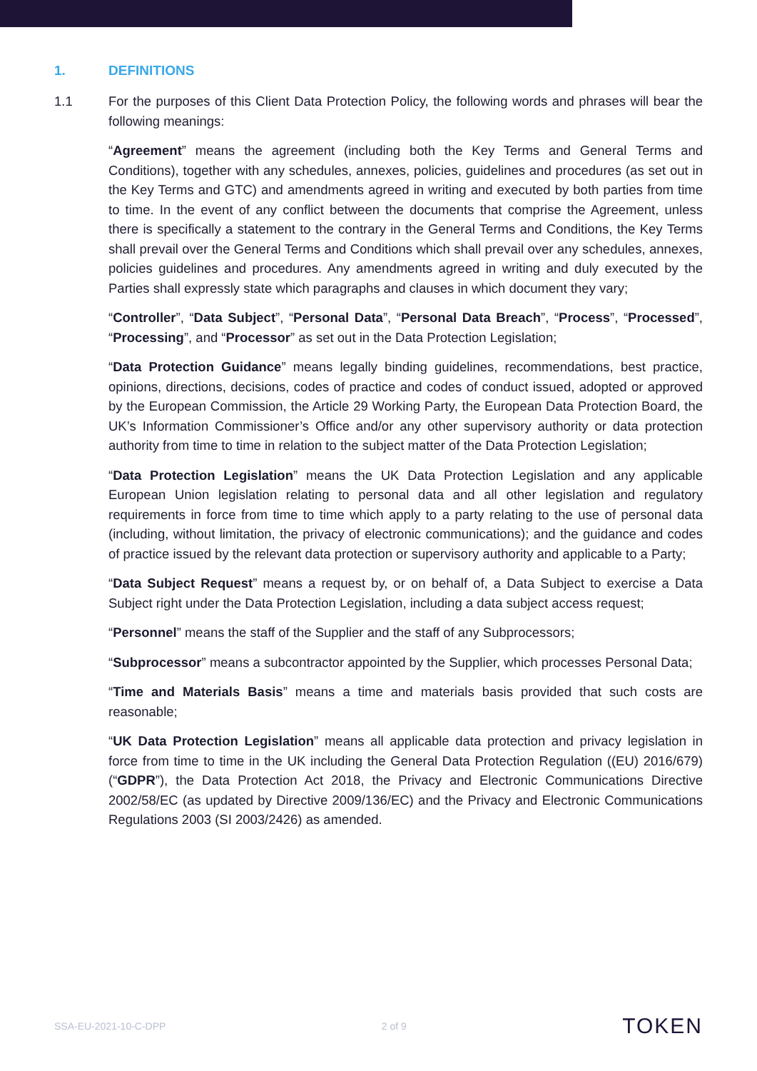1. DEFINITIONS
1.1
For the purposes of this Client Data Protection Policy, the following words and phrases will bear the following meanings:
“Agreement” means the agreement (including both the Key Terms and General Terms and Conditions), together with any schedules, annexes, policies, guidelines and procedures (as set out in the Key Terms and GTC) and amendments agreed in writing and executed by both parties from time to time. In the event of any conflict between the documents that comprise the Agreement, unless there is specifically a statement to the contrary in the General Terms and Conditions, the Key Terms shall prevail over the General Terms and Conditions which shall prevail over any schedules, annexes, policies guidelines and procedures. Any amendments agreed in writing and duly executed by the Parties shall expressly state which paragraphs and clauses in which document they vary;
“Controller”, “Data Subject”, “Personal Data”, “Personal Data Breach”, “Process”, “Processed”, “Processing”, and “Processor” as set out in the Data Protection Legislation;
“Data Protection Guidance” means legally binding guidelines, recommendations, best practice, opinions, directions, decisions, codes of practice and codes of conduct issued, adopted or approved by the European Commission, the Article 29 Working Party, the European Data Protection Board, the UK’s Information Commissioner’s Office and/or any other supervisory authority or data protection authority from time to time in relation to the subject matter of the Data Protection Legislation;
“Data Protection Legislation” means the UK Data Protection Legislation and any applicable European Union legislation relating to personal data and all other legislation and regulatory requirements in force from time to time which apply to a party relating to the use of personal data (including, without limitation, the privacy of electronic communications); and the guidance and codes of practice issued by the relevant data protection or supervisory authority and applicable to a Party;
“Data Subject Request” means a request by, or on behalf of, a Data Subject to exercise a Data Subject right under the Data Protection Legislation, including a data subject access request;
“Personnel” means the staff of the Supplier and the staff of any Subprocessors;
“Subprocessor” means a subcontractor appointed by the Supplier, which processes Personal Data;
“Time and Materials Basis” means a time and materials basis provided that such costs are reasonable;
“UK Data Protection Legislation” means all applicable data protection and privacy legislation in force from time to time in the UK including the General Data Protection Regulation ((EU) 2016/679) (“GDPR”), the Data Protection Act 2018, the Privacy and Electronic Communications Directive 2002/58/EC (as updated by Directive 2009/136/EC) and the Privacy and Electronic Communications Regulations 2003 (SI 2003/2426) as amended.
SSA-EU-2021-10-C-DPP 2 of 9 TOKEN